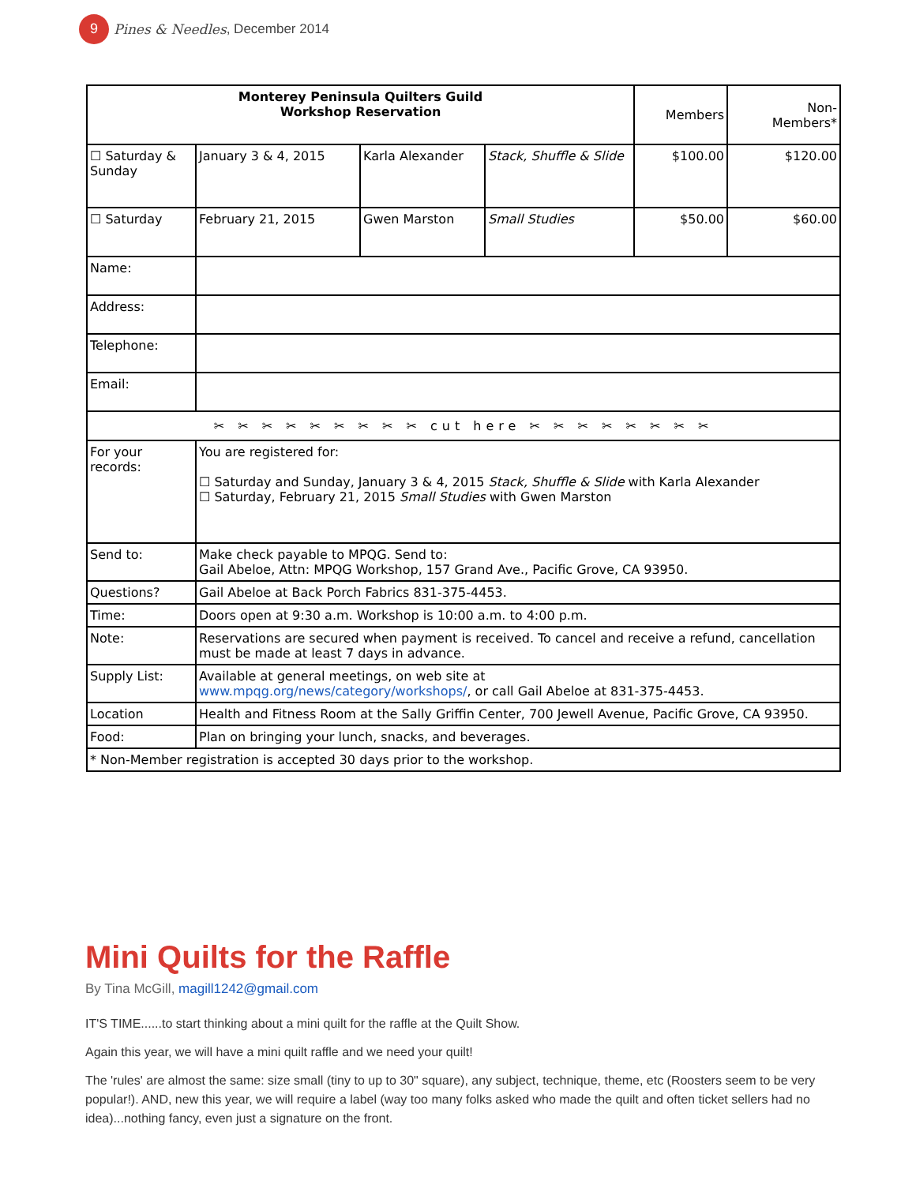9
Pines & Needles, December 2014
| Monterey Peninsula Quilters Guild Workshop Reservation | | | | Members | Non- Members* |
| ☐ Saturday & Sunday | January 3 & 4, 2015 | Karla Alexander | Stack, Shuffle & Slide | $100.00 | $120.00 |
| ☐ Saturday | February 21, 2015 | Gwen Marston | Small Studies | $50.00 | $60.00 |
| Name: | | | | | |
| Address: | | | | | |
| Telephone: | | | | | |
| Email: | | | | | |
| ✂ ✂ ✂ ✂ ✂ ✂ ✂ ✂ ✂ cut here ✂ ✂ ✂ ✂ ✂ ✂ ✂ ✂ | | | | | |
| For your records: | You are registered for: ☐ Saturday and Sunday, January 3 & 4, 2015 Stack, Shuffle & Slide with Karla Alexander ☐ Saturday, February 21, 2015 Small Studies with Gwen Marston | | | | |
| Send to: | Make check payable to MPQG. Send to: Gail Abeloe, Attn: MPQG Workshop, 157 Grand Ave., Pacific Grove, CA 93950. | | | | |
| Questions? | Gail Abeloe at Back Porch Fabrics 831-375-4453. | | | | |
| Time: | Doors open at 9:30 a.m. Workshop is 10:00 a.m. to 4:00 p.m. | | | | |
| Note: | Reservations are secured when payment is received. To cancel and receive a refund, cancellation must be made at least 7 days in advance. | | | | |
| Supply List: | Available at general meetings, on web site at www.mpqg.org/news/category/workshops/ , or call Gail Abeloe at 831-375-4453. | | | | |
| Location | Health and Fitness Room at the Sally Griffin Center, 700 Jewell Avenue, Pacific Grove, CA 93950. | | | | |
| Food: | Plan on bringing your lunch, snacks, and beverages. | | | | |
| * Non-Member registration is accepted 30 days prior to the workshop. | | | | | |
Mini Quilts for the Raffle
By Tina McGill, magill1242@gmail.com
IT'S TIME......to start thinking about a mini quilt for the raffle at the Quilt Show.
Again this year, we will have a mini quilt raffle and we need your quilt!
The 'rules' are almost the same: size small (tiny to up to 30" square), any subject, technique, theme, etc (Roosters seem to be very popular!). AND, new this year, we will require a label (way too many folks asked who made the quilt and often ticket sellers had no idea)...nothing fancy, even just a signature on the front.